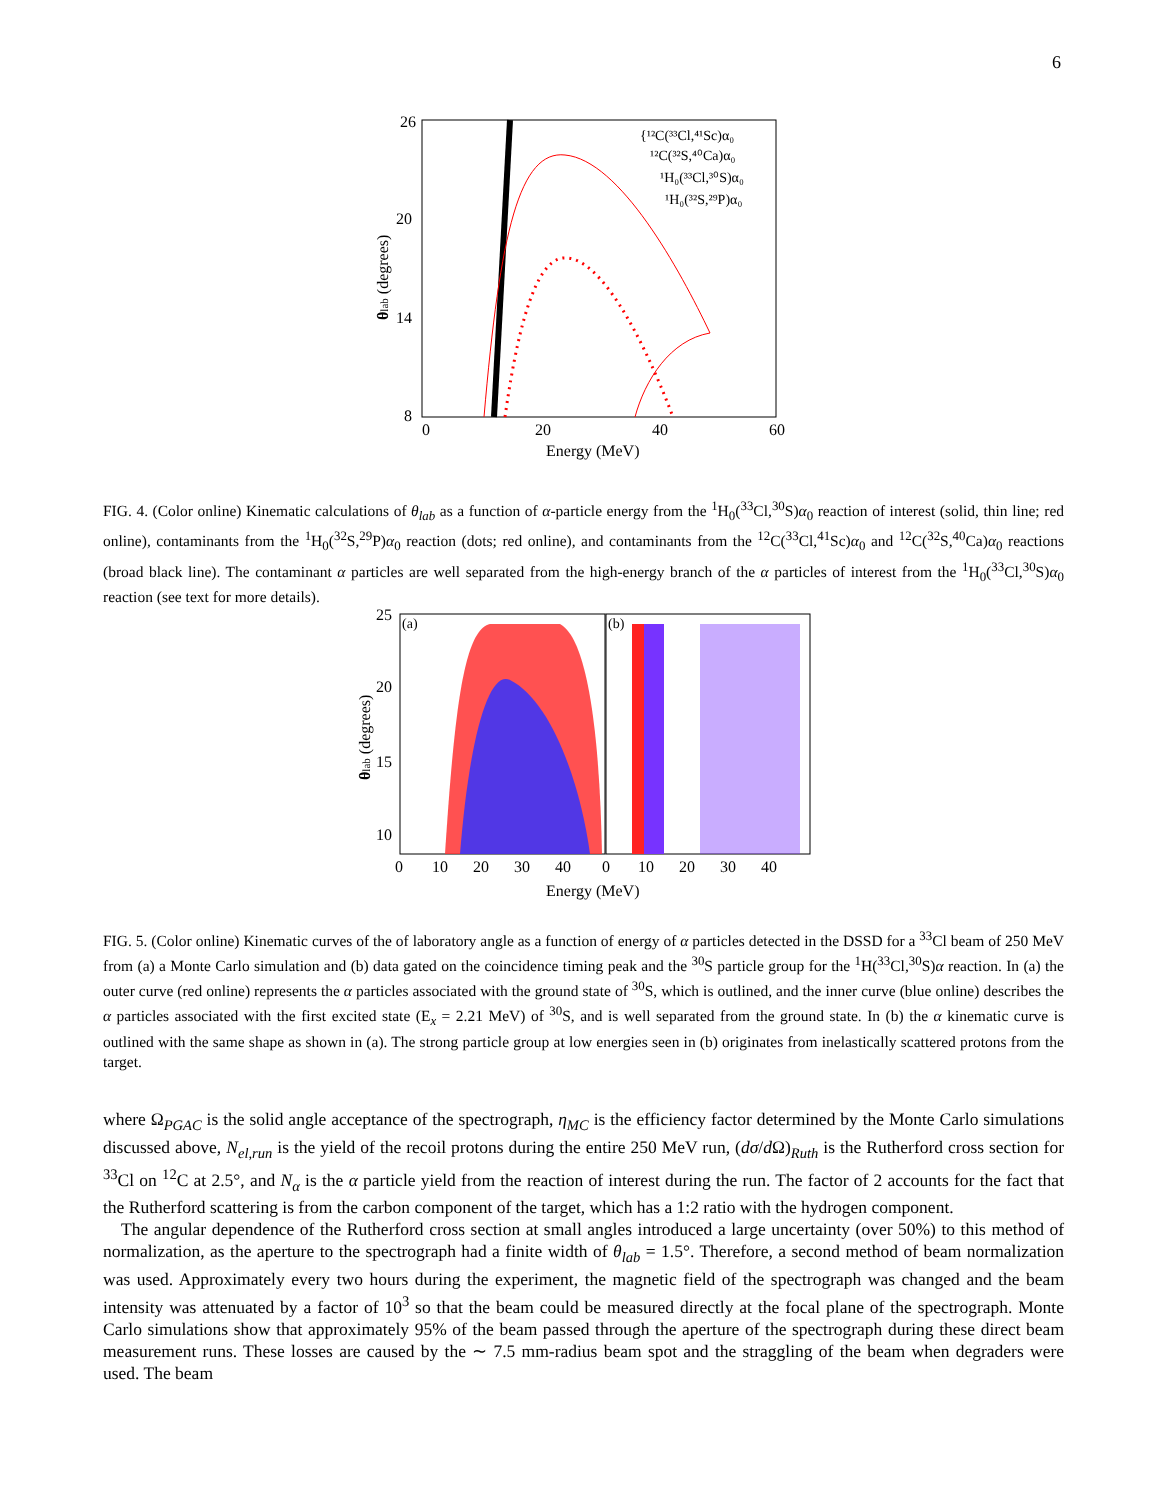6
26
20
14
8
0
20
40
60
Energy (MeV)
θlab (degrees)
{¹²C(³³Cl,⁴¹Sc)α₀
¹²C(³²S,⁴⁰Ca)α₀
¹H₀(³³Cl,³⁰S)α₀
¹H₀(³²S,²⁹P)α₀
FIG. 4. (Color online) Kinematic calculations of θ<sub>lab</sub> as a function of α-particle energy from the <sup>1</sup>H<sub>0</sub>(<sup>33</sup>Cl,<sup>30</sup>S)α<sub>0</sub> reaction of interest (solid, thin line; red online), contaminants from the <sup>1</sup>H<sub>0</sub>(<sup>32</sup>S,<sup>29</sup>P)α<sub>0</sub> reaction (dots; red online), and contaminants from the <sup>12</sup>C(<sup>33</sup>Cl,<sup>41</sup>Sc)α<sub>0</sub> and <sup>12</sup>C(<sup>32</sup>S,<sup>40</sup>Ca)α<sub>0</sub> reactions (broad black line). The contaminant α particles are well separated from the high-energy branch of the α particles of interest from the <sup>1</sup>H<sub>0</sub>(<sup>33</sup>Cl,<sup>30</sup>S)α<sub>0</sub> reaction (see text for more details).
(a)
(b)
25
20
15
10
0
10
20
30
40
0
10
20
30
40
Energy (MeV)
θlab (degrees)
FIG. 5. (Color online) Kinematic curves of the of laboratory angle as a function of energy of α particles detected in the DSSD for a <sup>33</sup>Cl beam of 250 MeV from (a) a Monte Carlo simulation and (b) data gated on the coincidence timing peak and the <sup>30</sup>S particle group for the <sup>1</sup>H(<sup>33</sup>Cl,<sup>30</sup>S)α reaction. In (a) the outer curve (red online) represents the α particles associated with the ground state of <sup>30</sup>S, which is outlined, and the inner curve (blue online) describes the α particles associated with the first excited state (E<sub>x</sub> = 2.21 MeV) of <sup>30</sup>S, and is well separated from the ground state. In (b) the α kinematic curve is outlined with the same shape as shown in (a). The strong particle group at low energies seen in (b) originates from inelastically scattered protons from the target.
where Ω<sub>PGAC</sub> is the solid angle acceptance of the spectrograph, η<sub>MC</sub> is the efficiency factor determined by the Monte Carlo simulations discussed above, N<sub>el,run</sub> is the yield of the recoil protons during the entire 250 MeV run, (dσ/d Ω)<sub>Ruth</sub> is the Rutherford cross section for <sup>33</sup>Cl on <sup>12</sup>C at 2.5°, and N<sub>α</sub> is the α particle yield from the reaction of interest during the run. The factor of 2 accounts for the fact that the Rutherford scattering is from the carbon component of the target, which has a 1:2 ratio with the hydrogen component.
The angular dependence of the Rutherford cross section at small angles introduced a large uncertainty (over 50%) to this method of normalization, as the aperture to the spectrograph had a finite width of θ<sub>lab</sub> = 1.5°. Therefore, a second method of beam normalization was used. Approximately every two hours during the experiment, the magnetic field of the spectrograph was changed and the beam intensity was attenuated by a factor of 10<sup>3</sup> so that the beam could be measured directly at the focal plane of the spectrograph. Monte Carlo simulations show that approximately 95% of the beam passed through the aperture of the spectrograph during these direct beam measurement runs. These losses are caused by the ∼ 7.5 mm-radius beam spot and the straggling of the beam when degraders were used. The beam